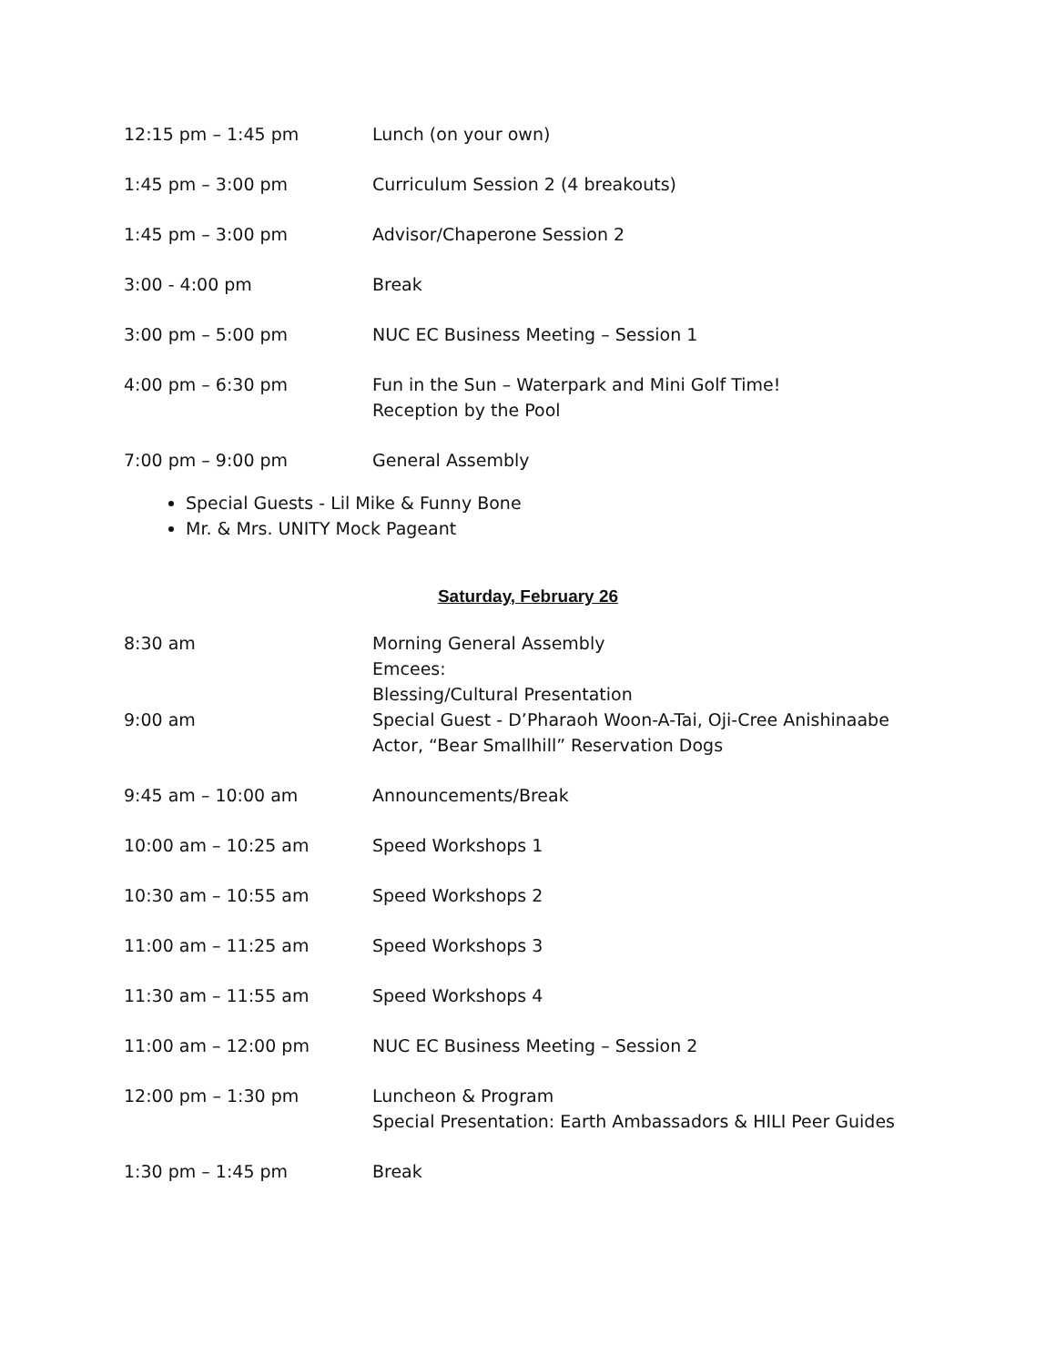12:15 pm – 1:45 pm Lunch (on your own)
1:45 pm – 3:00 pm Curriculum Session 2 (4 breakouts)
1:45 pm – 3:00 pm Advisor/Chaperone Session 2
3:00 - 4:00 pm Break
3:00 pm – 5:00 pm NUC EC Business Meeting – Session 1
4:00 pm – 6:30 pm Fun in the Sun – Waterpark and Mini Golf Time!
Reception by the Pool
7:00 pm – 9:00 pm General Assembly
Special Guests - Lil Mike & Funny Bone
Mr. & Mrs. UNITY Mock Pageant
Saturday, February 26
8:30 am
9:00 am
Morning General Assembly
Emcees:
Blessing/Cultural Presentation
Special Guest - D’Pharaoh Woon-A-Tai, Oji-Cree Anishinaabe
Actor, “Bear Smallhill” Reservation Dogs
9:45 am – 10:00 am Announcements/Break
10:00 am – 10:25 am Speed Workshops 1
10:30 am – 10:55 am Speed Workshops 2
11:00 am – 11:25 am Speed Workshops 3
11:30 am – 11:55 am Speed Workshops 4
11:00 am – 12:00 pm NUC EC Business Meeting – Session 2
12:00 pm – 1:30 pm Luncheon & Program
Special Presentation: Earth Ambassadors & HILI Peer Guides
1:30 pm – 1:45 pm Break